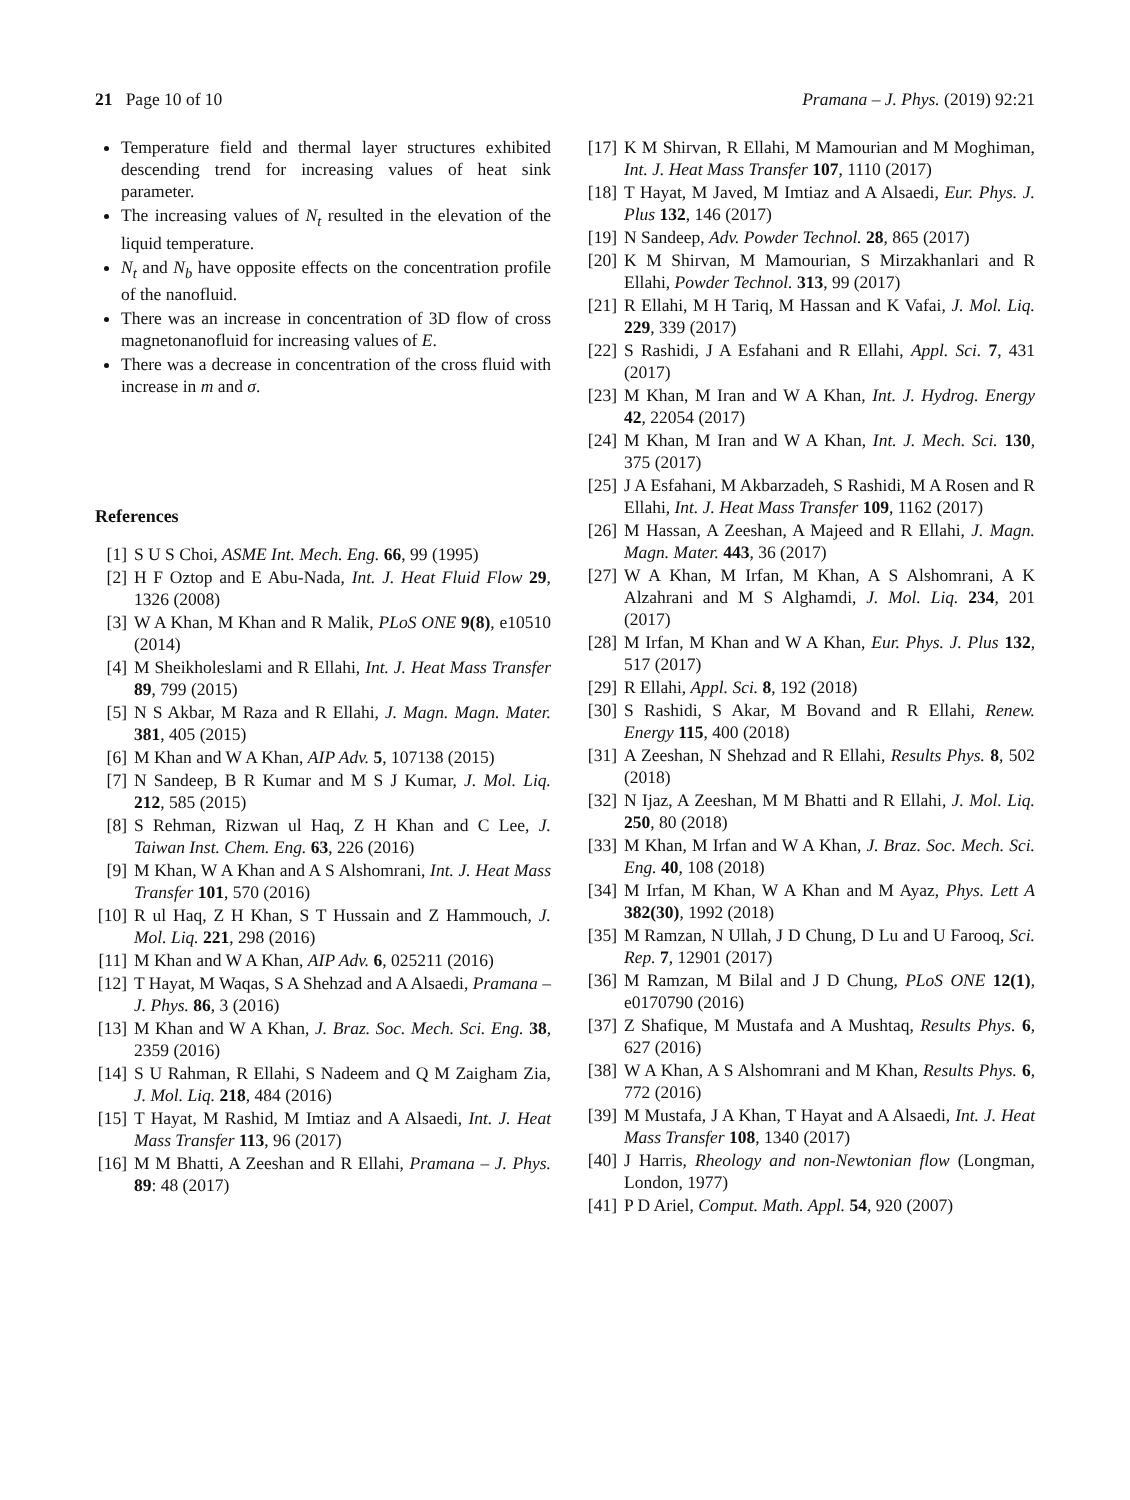21 Page 10 of 10 Pramana – J. Phys. (2019) 92:21
Temperature field and thermal layer structures exhibited descending trend for increasing values of heat sink parameter.
The increasing values of N<sub>t</sub> resulted in the elevation of the liquid temperature.
N<sub>t</sub> and N<sub>b</sub> have opposite effects on the concentration profile of the nanofluid.
There was an increase in concentration of 3D flow of cross magnetonanofluid for increasing values of E.
There was a decrease in concentration of the cross fluid with increase in m and σ.
References
[1] S U S Choi, ASME Int. Mech. Eng. 66, 99 (1995)
[2] H F Oztop and E Abu-Nada, Int. J. Heat Fluid Flow 29, 1326 (2008)
[3] W A Khan, M Khan and R Malik, PLoS ONE 9(8), e10510 (2014)
[4] M Sheikholeslami and R Ellahi, Int. J. Heat Mass Transfer 89, 799 (2015)
[5] N S Akbar, M Raza and R Ellahi, J. Magn. Magn. Mater. 381, 405 (2015)
[6] M Khan and W A Khan, AIP Adv. 5, 107138 (2015)
[7] N Sandeep, B R Kumar and M S J Kumar, J. Mol. Liq. 212, 585 (2015)
[8] S Rehman, Rizwan ul Haq, Z H Khan and C Lee, J. Taiwan Inst. Chem. Eng. 63, 226 (2016)
[9] M Khan, W A Khan and A S Alshomrani, Int. J. Heat Mass Transfer 101, 570 (2016)
[10] R ul Haq, Z H Khan, S T Hussain and Z Hammouch, J. Mol. Liq. 221, 298 (2016)
[11] M Khan and W A Khan, AIP Adv. 6, 025211 (2016)
[12] T Hayat, M Waqas, S A Shehzad and A Alsaedi, Pramana – J. Phys. 86, 3 (2016)
[13] M Khan and W A Khan, J. Braz. Soc. Mech. Sci. Eng. 38, 2359 (2016)
[14] S U Rahman, R Ellahi, S Nadeem and Q M Zaigham Zia, J. Mol. Liq. 218, 484 (2016)
[15] T Hayat, M Rashid, M Imtiaz and A Alsaedi, Int. J. Heat Mass Transfer 113, 96 (2017)
[16] M M Bhatti, A Zeeshan and R Ellahi, Pramana – J. Phys. 89: 48 (2017)
[17] K M Shirvan, R Ellahi, M Mamourian and M Moghiman, Int. J. Heat Mass Transfer 107, 1110 (2017)
[18] T Hayat, M Javed, M Imtiaz and A Alsaedi, Eur. Phys. J. Plus 132, 146 (2017)
[19] N Sandeep, Adv. Powder Technol. 28, 865 (2017)
[20] K M Shirvan, M Mamourian, S Mirzakhanlari and R Ellahi, Powder Technol. 313, 99 (2017)
[21] R Ellahi, M H Tariq, M Hassan and K Vafai, J. Mol. Liq. 229, 339 (2017)
[22] S Rashidi, J A Esfahani and R Ellahi, Appl. Sci. 7, 431 (2017)
[23] M Khan, M Iran and W A Khan, Int. J. Hydrog. Energy 42, 22054 (2017)
[24] M Khan, M Iran and W A Khan, Int. J. Mech. Sci. 130, 375 (2017)
[25] J A Esfahani, M Akbarzadeh, S Rashidi, M A Rosen and R Ellahi, Int. J. Heat Mass Transfer 109, 1162 (2017)
[26] M Hassan, A Zeeshan, A Majeed and R Ellahi, J. Magn. Magn. Mater. 443, 36 (2017)
[27] W A Khan, M Irfan, M Khan, A S Alshomrani, A K Alzahrani and M S Alghamdi, J. Mol. Liq. 234, 201 (2017)
[28] M Irfan, M Khan and W A Khan, Eur. Phys. J. Plus 132, 517 (2017)
[29] R Ellahi, Appl. Sci. 8, 192 (2018)
[30] S Rashidi, S Akar, M Bovand and R Ellahi, Renew. Energy 115, 400 (2018)
[31] A Zeeshan, N Shehzad and R Ellahi, Results Phys. 8, 502 (2018)
[32] N Ijaz, A Zeeshan, M M Bhatti and R Ellahi, J. Mol. Liq. 250, 80 (2018)
[33] M Khan, M Irfan and W A Khan, J. Braz. Soc. Mech. Sci. Eng. 40, 108 (2018)
[34] M Irfan, M Khan, W A Khan and M Ayaz, Phys. Lett A 382(30), 1992 (2018)
[35] M Ramzan, N Ullah, J D Chung, D Lu and U Farooq, Sci. Rep. 7, 12901 (2017)
[36] M Ramzan, M Bilal and J D Chung, PLoS ONE 12(1), e0170790 (2016)
[37] Z Shafique, M Mustafa and A Mushtaq, Results Phys. 6, 627 (2016)
[38] W A Khan, A S Alshomrani and M Khan, Results Phys. 6, 772 (2016)
[39] M Mustafa, J A Khan, T Hayat and A Alsaedi, Int. J. Heat Mass Transfer 108, 1340 (2017)
[40] J Harris, Rheology and non-Newtonian flow (Longman, London, 1977)
[41] P D Ariel, Comput. Math. Appl. 54, 920 (2007)